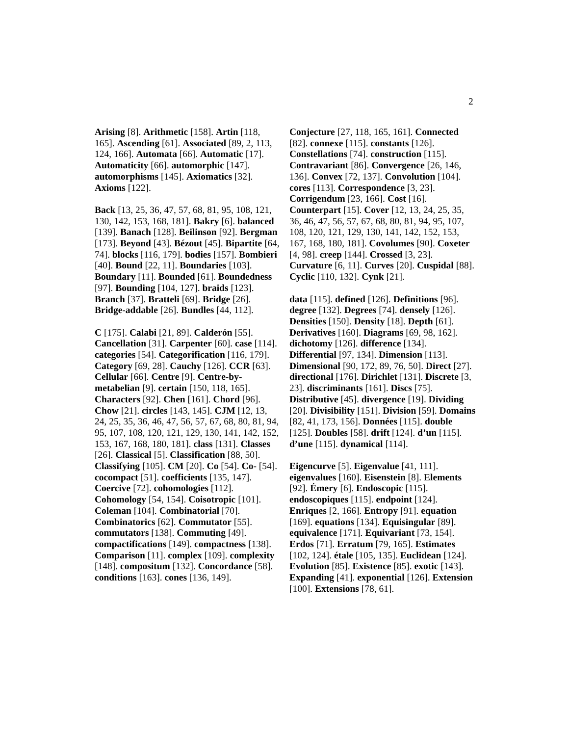2
Arising [8]. Arithmetic [158]. Artin [118, 165]. Ascending [61]. Associated [89, 2, 113, 124, 166]. Automata [66]. Automatic [17]. Automaticity [66]. automorphic [147]. automorphisms [145]. Axiomatics [32]. Axioms [122].
Back [13, 25, 36, 47, 57, 68, 81, 95, 108, 121, 130, 142, 153, 168, 181]. Bakry [6]. balanced [139]. Banach [128]. Beilinson [92]. Bergman [173]. Beyond [43]. Bézout [45]. Bipartite [64, 74]. blocks [116, 179]. bodies [157]. Bombieri [40]. Bound [22, 11]. Boundaries [103]. Boundary [11]. Bounded [61]. Boundedness [97]. Bounding [104, 127]. braids [123]. Branch [37]. Bratteli [69]. Bridge [26]. Bridge-addable [26]. Bundles [44, 112].
C [175]. Calabi [21, 89]. Calderón [55]. Cancellation [31]. Carpenter [60]. case [114]. categories [54]. Categorification [116, 179]. Category [69, 28]. Cauchy [126]. CCR [63]. Cellular [66]. Centre [9]. Centre-by-metabelian [9]. certain [150, 118, 165]. Characters [92]. Chen [161]. Chord [96]. Chow [21]. circles [143, 145]. CJM [12, 13, 24, 25, 35, 36, 46, 47, 56, 57, 67, 68, 80, 81, 94, 95, 107, 108, 120, 121, 129, 130, 141, 142, 152, 153, 167, 168, 180, 181]. class [131]. Classes [26]. Classical [5]. Classification [88, 50]. Classifying [105]. CM [20]. Co [54]. Co- [54]. cocompact [51]. coefficients [135, 147]. Coercive [72]. cohomologies [112]. Cohomology [54, 154]. Coisotropic [101]. Coleman [104]. Combinatorial [70]. Combinatorics [62]. Commutator [55]. commutators [138]. Commuting [49]. compactifications [149]. compactness [138]. Comparison [11]. complex [109]. complexity [148]. compositum [132]. Concordance [58]. conditions [163]. cones [136, 149].
Conjecture [27, 118, 165, 161]. Connected [82]. connexe [115]. constants [126]. Constellations [74]. construction [115]. Contravariant [86]. Convergence [26, 146, 136]. Convex [72, 137]. Convolution [104]. cores [113]. Correspondence [3, 23]. Corrigendum [23, 166]. Cost [16]. Counterpart [15]. Cover [12, 13, 24, 25, 35, 36, 46, 47, 56, 57, 67, 68, 80, 81, 94, 95, 107, 108, 120, 121, 129, 130, 141, 142, 152, 153, 167, 168, 180, 181]. Covolumes [90]. Coxeter [4, 98]. creep [144]. Crossed [3, 23]. Curvature [6, 11]. Curves [20]. Cuspidal [88]. Cyclic [110, 132]. Cynk [21].
data [115]. defined [126]. Definitions [96]. degree [132]. Degrees [74]. densely [126]. Densities [150]. Density [18]. Depth [61]. Derivatives [160]. Diagrams [69, 98, 162]. dichotomy [126]. difference [134]. Differential [97, 134]. Dimension [113]. Dimensional [90, 172, 89, 76, 50]. Direct [27]. directional [176]. Dirichlet [131]. Discrete [3, 23]. discriminants [161]. Discs [75]. Distributive [45]. divergence [19]. Dividing [20]. Divisibility [151]. Division [59]. Domains [82, 41, 173, 156]. Données [115]. double [125]. Doubles [58]. drift [124]. d’un [115]. d’une [115]. dynamical [114].
Eigencurve [5]. Eigenvalue [41, 111]. eigenvalues [160]. Eisenstein [8]. Elements [92]. Émery [6]. Endoscopic [115]. endoscopiques [115]. endpoint [124]. Enriques [2, 166]. Entropy [91]. equation [169]. equations [134]. Equisingular [89]. equivalence [171]. Equivariant [73, 154]. Erdos [71]. Erratum [79, 165]. Estimates [102, 124]. étale [105, 135]. Euclidean [124]. Evolution [85]. Existence [85]. exotic [143]. Expanding [41]. exponential [126]. Extension [100]. Extensions [78, 61].